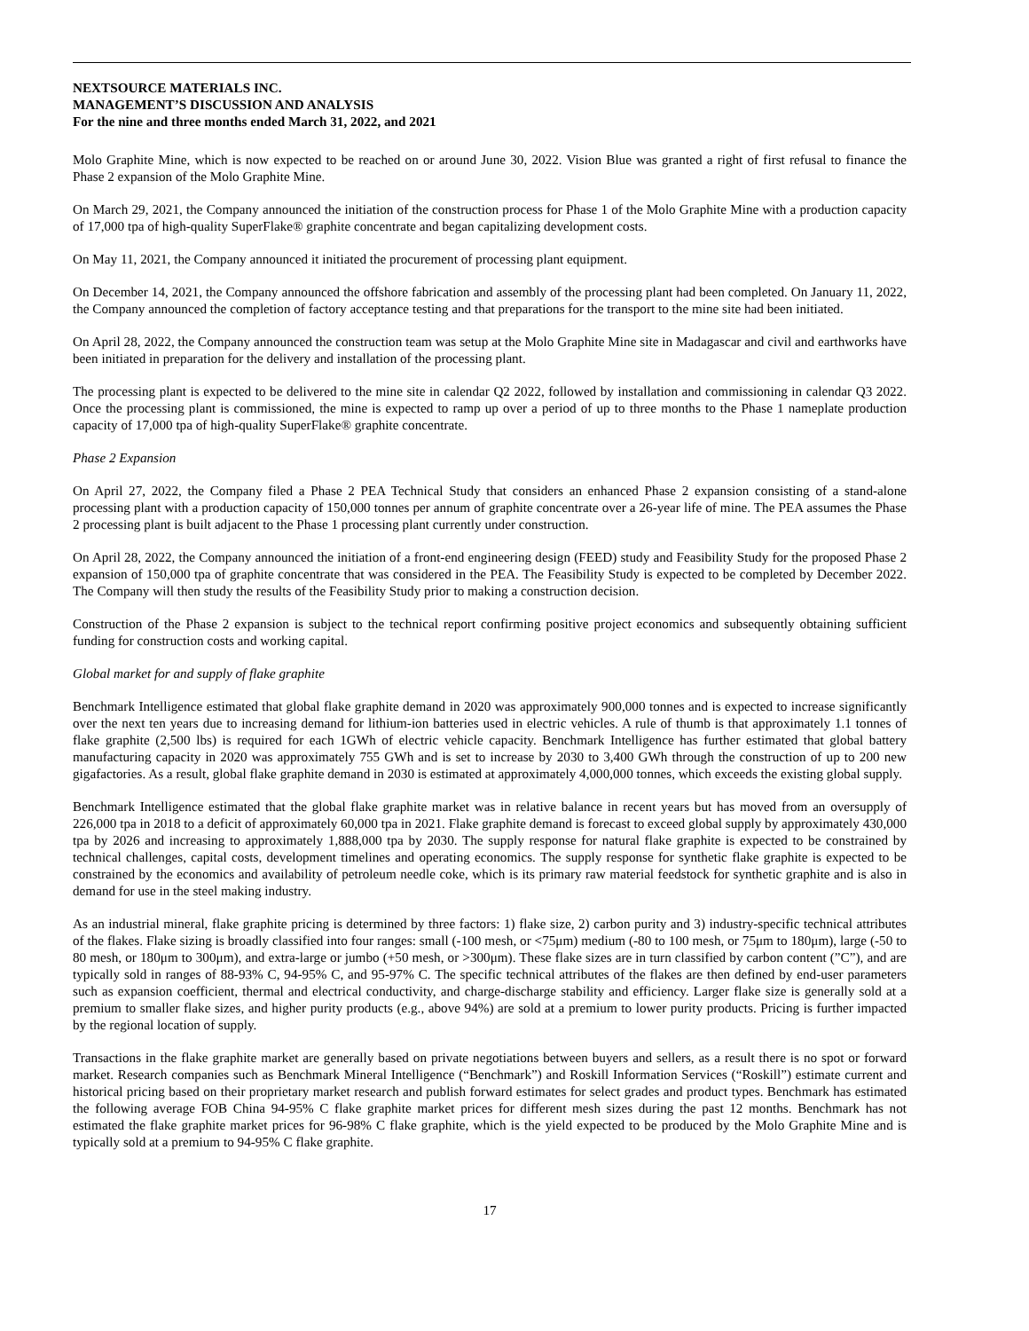NEXTSOURCE MATERIALS INC.
MANAGEMENT’S DISCUSSION AND ANALYSIS
For the nine and three months ended March 31, 2022, and 2021
Molo Graphite Mine, which is now expected to be reached on or around June 30, 2022. Vision Blue was granted a right of first refusal to finance the Phase 2 expansion of the Molo Graphite Mine.
On March 29, 2021, the Company announced the initiation of the construction process for Phase 1 of the Molo Graphite Mine with a production capacity of 17,000 tpa of high-quality SuperFlake® graphite concentrate and began capitalizing development costs.
On May 11, 2021, the Company announced it initiated the procurement of processing plant equipment.
On December 14, 2021, the Company announced the offshore fabrication and assembly of the processing plant had been completed. On January 11, 2022, the Company announced the completion of factory acceptance testing and that preparations for the transport to the mine site had been initiated.
On April 28, 2022, the Company announced the construction team was setup at the Molo Graphite Mine site in Madagascar and civil and earthworks have been initiated in preparation for the delivery and installation of the processing plant.
The processing plant is expected to be delivered to the mine site in calendar Q2 2022, followed by installation and commissioning in calendar Q3 2022. Once the processing plant is commissioned, the mine is expected to ramp up over a period of up to three months to the Phase 1 nameplate production capacity of 17,000 tpa of high-quality SuperFlake® graphite concentrate.
Phase 2 Expansion
On April 27, 2022, the Company filed a Phase 2 PEA Technical Study that considers an enhanced Phase 2 expansion consisting of a stand-alone processing plant with a production capacity of 150,000 tonnes per annum of graphite concentrate over a 26-year life of mine. The PEA assumes the Phase 2 processing plant is built adjacent to the Phase 1 processing plant currently under construction.
On April 28, 2022, the Company announced the initiation of a front-end engineering design (FEED) study and Feasibility Study for the proposed Phase 2 expansion of 150,000 tpa of graphite concentrate that was considered in the PEA. The Feasibility Study is expected to be completed by December 2022. The Company will then study the results of the Feasibility Study prior to making a construction decision.
Construction of the Phase 2 expansion is subject to the technical report confirming positive project economics and subsequently obtaining sufficient funding for construction costs and working capital.
Global market for and supply of flake graphite
Benchmark Intelligence estimated that global flake graphite demand in 2020 was approximately 900,000 tonnes and is expected to increase significantly over the next ten years due to increasing demand for lithium-ion batteries used in electric vehicles. A rule of thumb is that approximately 1.1 tonnes of flake graphite (2,500 lbs) is required for each 1GWh of electric vehicle capacity. Benchmark Intelligence has further estimated that global battery manufacturing capacity in 2020 was approximately 755 GWh and is set to increase by 2030 to 3,400 GWh through the construction of up to 200 new gigafactories. As a result, global flake graphite demand in 2030 is estimated at approximately 4,000,000 tonnes, which exceeds the existing global supply.
Benchmark Intelligence estimated that the global flake graphite market was in relative balance in recent years but has moved from an oversupply of 226,000 tpa in 2018 to a deficit of approximately 60,000 tpa in 2021. Flake graphite demand is forecast to exceed global supply by approximately 430,000 tpa by 2026 and increasing to approximately 1,888,000 tpa by 2030. The supply response for natural flake graphite is expected to be constrained by technical challenges, capital costs, development timelines and operating economics. The supply response for synthetic flake graphite is expected to be constrained by the economics and availability of petroleum needle coke, which is its primary raw material feedstock for synthetic graphite and is also in demand for use in the steel making industry.
As an industrial mineral, flake graphite pricing is determined by three factors: 1) flake size, 2) carbon purity and 3) industry-specific technical attributes of the flakes. Flake sizing is broadly classified into four ranges: small (-100 mesh, or <75μm) medium (-80 to 100 mesh, or 75μm to 180μm), large (-50 to 80 mesh, or 180μm to 300μm), and extra-large or jumbo (+50 mesh, or >300μm). These flake sizes are in turn classified by carbon content (”C”), and are typically sold in ranges of 88-93% C, 94-95% C, and 95-97% C. The specific technical attributes of the flakes are then defined by end-user parameters such as expansion coefficient, thermal and electrical conductivity, and charge-discharge stability and efficiency. Larger flake size is generally sold at a premium to smaller flake sizes, and higher purity products (e.g., above 94%) are sold at a premium to lower purity products. Pricing is further impacted by the regional location of supply.
Transactions in the flake graphite market are generally based on private negotiations between buyers and sellers, as a result there is no spot or forward market. Research companies such as Benchmark Mineral Intelligence (“Benchmark”) and Roskill Information Services (“Roskill”) estimate current and historical pricing based on their proprietary market research and publish forward estimates for select grades and product types. Benchmark has estimated the following average FOB China 94-95% C flake graphite market prices for different mesh sizes during the past 12 months. Benchmark has not estimated the flake graphite market prices for 96-98% C flake graphite, which is the yield expected to be produced by the Molo Graphite Mine and is typically sold at a premium to 94-95% C flake graphite.
17